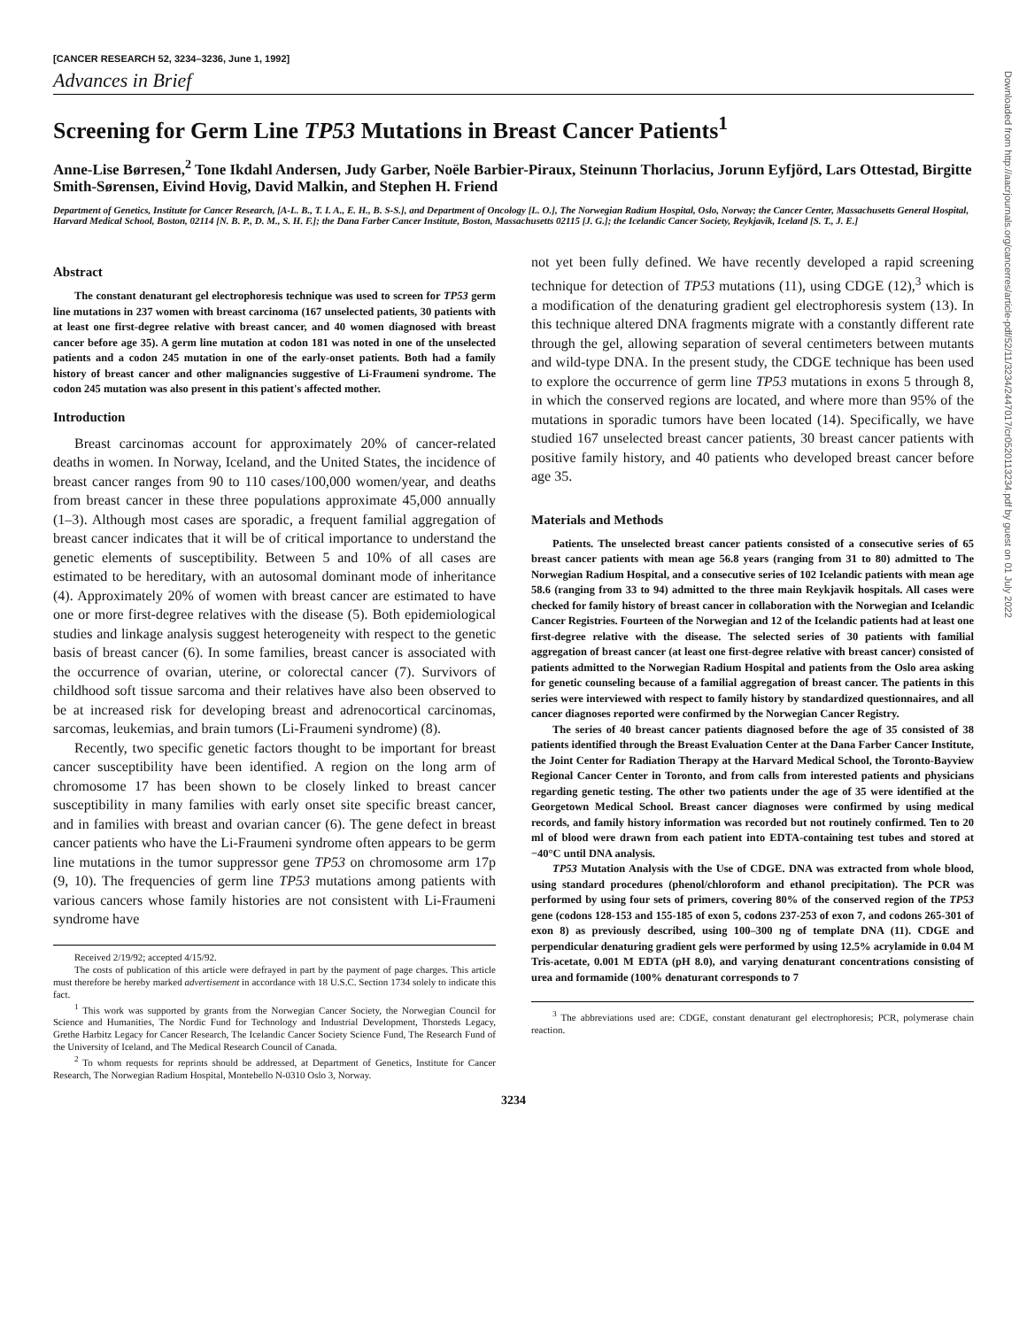[CANCER RESEARCH 52, 3234–3236, June 1, 1992]
Advances in Brief
Screening for Germ Line TP53 Mutations in Breast Cancer Patients<sup>1</sup>
Anne-Lise Børresen,<sup>2</sup> Tone Ikdahl Andersen, Judy Garber, Noële Barbier-Piraux, Steinunn Thorlacius, Jorunn Eyfjörd, Lars Ottestad, Birgitte Smith-Sørensen, Eivind Hovig, David Malkin, and Stephen H. Friend
Department of Genetics, Institute for Cancer Research, [A-L. B., T. I. A., E. H., B. S-S.], and Department of Oncology [L. O.], The Norwegian Radium Hospital, Oslo, Norway; the Cancer Center, Massachusetts General Hospital, Harvard Medical School, Boston, 02114 [N. B. P., D. M., S. H. F.]; the Dana Farber Cancer Institute, Boston, Massachusetts 02115 [J. G.]; the Icelandic Cancer Society, Reykjavik, Iceland [S. T., J. E.]
Abstract
The constant denaturant gel electrophoresis technique was used to screen for TP53 germ line mutations in 237 women with breast carcinoma (167 unselected patients, 30 patients with at least one first-degree relative with breast cancer, and 40 women diagnosed with breast cancer before age 35). A germ line mutation at codon 181 was noted in one of the unselected patients and a codon 245 mutation in one of the early-onset patients. Both had a family history of breast cancer and other malignancies suggestive of Li-Fraumeni syndrome. The codon 245 mutation was also present in this patient's affected mother.
Introduction
Breast carcinomas account for approximately 20% of cancer-related deaths in women. In Norway, Iceland, and the United States, the incidence of breast cancer ranges from 90 to 110 cases/100,000 women/year, and deaths from breast cancer in these three populations approximate 45,000 annually (1–3). Although most cases are sporadic, a frequent familial aggregation of breast cancer indicates that it will be of critical importance to understand the genetic elements of susceptibility. Between 5 and 10% of all cases are estimated to be hereditary, with an autosomal dominant mode of inheritance (4). Approximately 20% of women with breast cancer are estimated to have one or more first-degree relatives with the disease (5). Both epidemiological studies and linkage analysis suggest heterogeneity with respect to the genetic basis of breast cancer (6). In some families, breast cancer is associated with the occurrence of ovarian, uterine, or colorectal cancer (7). Survivors of childhood soft tissue sarcoma and their relatives have also been observed to be at increased risk for developing breast and adrenocortical carcinomas, sarcomas, leukemias, and brain tumors (Li-Fraumeni syndrome) (8).
Recently, two specific genetic factors thought to be important for breast cancer susceptibility have been identified. A region on the long arm of chromosome 17 has been shown to be closely linked to breast cancer susceptibility in many families with early onset site specific breast cancer, and in families with breast and ovarian cancer (6). The gene defect in breast cancer patients who have the Li-Fraumeni syndrome often appears to be germ line mutations in the tumor suppressor gene TP53 on chromosome arm 17p (9, 10). The frequencies of germ line TP53 mutations among patients with various cancers whose family histories are not consistent with Li-Fraumeni syndrome have
Received 2/19/92; accepted 4/15/92.
The costs of publication of this article were defrayed in part by the payment of page charges. This article must therefore be hereby marked advertisement in accordance with 18 U.S.C. Section 1734 solely to indicate this fact.
<sup>1</sup> This work was supported by grants from the Norwegian Cancer Society, the Norwegian Council for Science and Humanities, The Nordic Fund for Technology and Industrial Development, Thorsteds Legacy, Grethe Harbitz Legacy for Cancer Research, The Icelandic Cancer Society Science Fund, The Research Fund of the University of Iceland, and The Medical Research Council of Canada.
<sup>2</sup> To whom requests for reprints should be addressed, at Department of Genetics, Institute for Cancer Research, The Norwegian Radium Hospital, Montebello N-0310 Oslo 3, Norway.
not yet been fully defined. We have recently developed a rapid screening technique for detection of TP53 mutations (11), using CDGE (12),<sup>3</sup> which is a modification of the denaturing gradient gel electrophoresis system (13). In this technique altered DNA fragments migrate with a constantly different rate through the gel, allowing separation of several centimeters between mutants and wild-type DNA. In the present study, the CDGE technique has been used to explore the occurrence of germ line TP53 mutations in exons 5 through 8, in which the conserved regions are located, and where more than 95% of the mutations in sporadic tumors have been located (14). Specifically, we have studied 167 unselected breast cancer patients, 30 breast cancer patients with positive family history, and 40 patients who developed breast cancer before age 35.
Materials and Methods
Patients. The unselected breast cancer patients consisted of a consecutive series of 65 breast cancer patients with mean age 56.8 years (ranging from 31 to 80) admitted to The Norwegian Radium Hospital, and a consecutive series of 102 Icelandic patients with mean age 58.6 (ranging from 33 to 94) admitted to the three main Reykjavik hospitals. All cases were checked for family history of breast cancer in collaboration with the Norwegian and Icelandic Cancer Registries. Fourteen of the Norwegian and 12 of the Icelandic patients had at least one first-degree relative with the disease. The selected series of 30 patients with familial aggregation of breast cancer (at least one first-degree relative with breast cancer) consisted of patients admitted to the Norwegian Radium Hospital and patients from the Oslo area asking for genetic counseling because of a familial aggregation of breast cancer. The patients in this series were interviewed with respect to family history by standardized questionnaires, and all cancer diagnoses reported were confirmed by the Norwegian Cancer Registry.
The series of 40 breast cancer patients diagnosed before the age of 35 consisted of 38 patients identified through the Breast Evaluation Center at the Dana Farber Cancer Institute, the Joint Center for Radiation Therapy at the Harvard Medical School, the Toronto-Bayview Regional Cancer Center in Toronto, and from calls from interested patients and physicians regarding genetic testing. The other two patients under the age of 35 were identified at the Georgetown Medical School. Breast cancer diagnoses were confirmed by using medical records, and family history information was recorded but not routinely confirmed. Ten to 20 ml of blood were drawn from each patient into EDTA-containing test tubes and stored at −40°C until DNA analysis.
TP53 Mutation Analysis with the Use of CDGE. DNA was extracted from whole blood, using standard procedures (phenol/chloroform and ethanol precipitation). The PCR was performed by using four sets of primers, covering 80% of the conserved region of the TP53 gene (codons 128-153 and 155-185 of exon 5, codons 237-253 of exon 7, and codons 265-301 of exon 8) as previously described, using 100–300 ng of template DNA (11). CDGE and perpendicular denaturing gradient gels were performed by using 12.5% acrylamide in 0.04 M Tris-acetate, 0.001 M EDTA (pH 8.0), and varying denaturant concentrations consisting of urea and formamide (100% denaturant corresponds to 7
<sup>3</sup> The abbreviations used are: CDGE, constant denaturant gel electrophoresis; PCR, polymerase chain reaction.
3234
Downloaded from http://aacrjournals.org/cancerres/article-pdf/52/11/3234/2447017/cr0520113234.pdf by guest on 01 July 2022